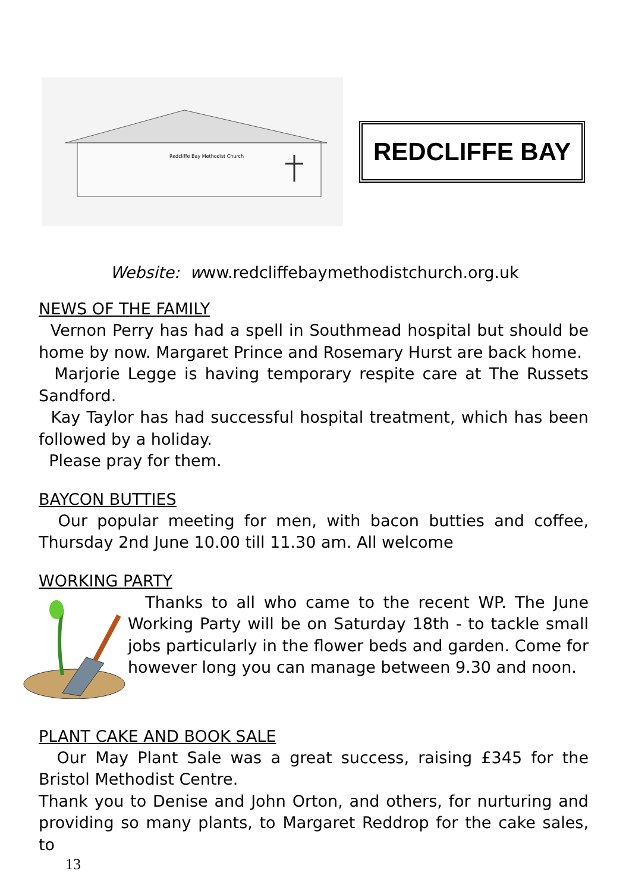Redcliffe Bay Methodist Church
REDCLIFFE BAY
Website: www.redcliffebaymethodistchurch.org.uk
NEWS OF THE FAMILY
Vernon Perry has had a spell in Southmead hospital but should be home by now. Margaret Prince and Rosemary Hurst are back home.
Marjorie Legge is having temporary respite care at The Russets Sandford.
Kay Taylor has had successful hospital treatment, which has been followed by a holiday.
Please pray for them.
BAYCON BUTTIES
Our popular meeting for men, with bacon butties and coffee, Thursday 2nd June 10.00 till 11.30 am. All welcome
WORKING PARTY
Thanks to all who came to the recent WP. The June Working Party will be on Saturday 18th - to tackle small jobs particularly in the flower beds and garden. Come for however long you can manage between 9.30 and noon.
PLANT CAKE AND BOOK SALE
Our May Plant Sale was a great success, raising £345 for the Bristol Methodist Centre.
Thank you to Denise and John Orton, and others, for nurturing and providing so many plants, to Margaret Reddrop for the cake sales, to
13